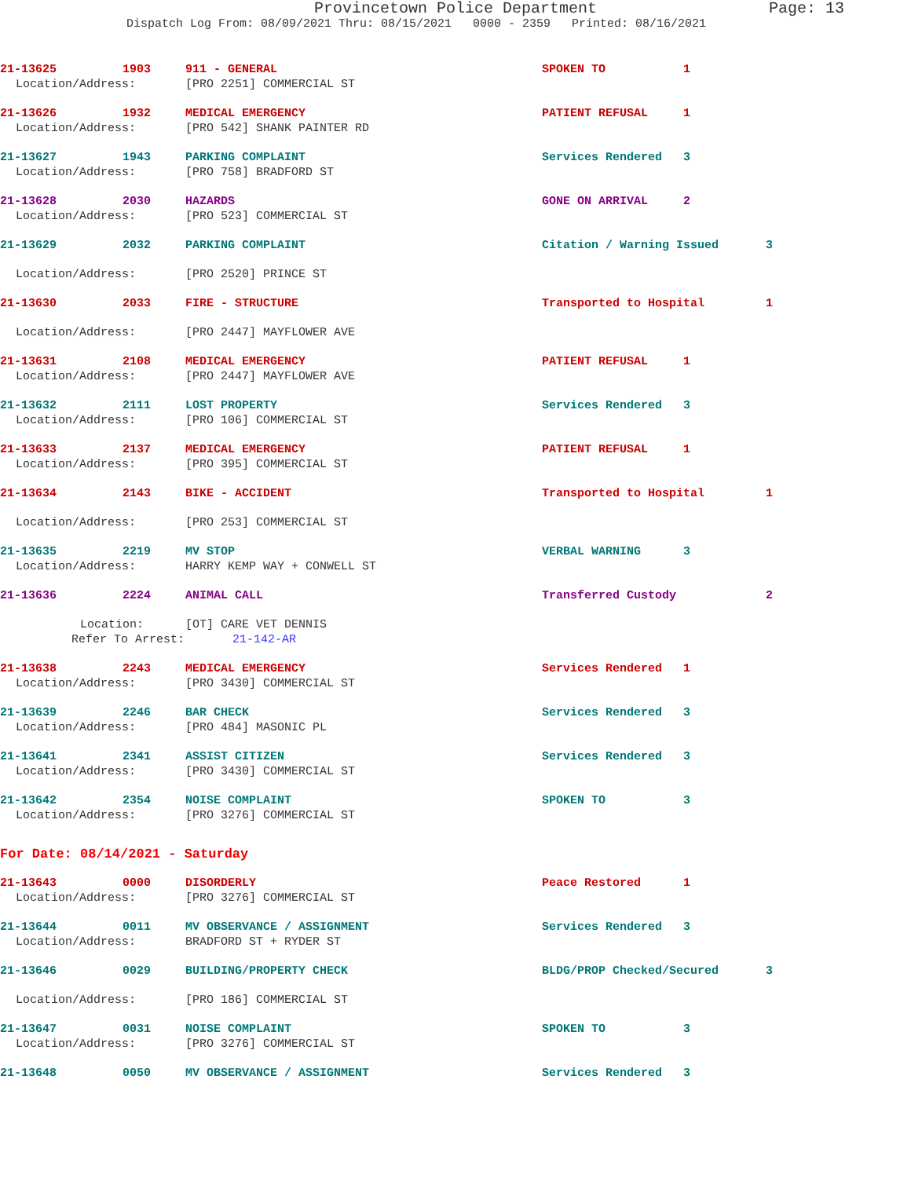Provincetown Police Department Page: 13
Dispatch Log From: 08/09/2021 Thru: 08/15/2021 0000 - 2359 Printed: 08/16/2021
21-13625 1903 911 - GENERAL SPOKEN TO 1
Location/Address: [PRO 2251] COMMERCIAL ST
21-13626 1932 MEDICAL EMERGENCY PATIENT REFUSAL 1
Location/Address: [PRO 542] SHANK PAINTER RD
21-13627 1943 PARKING COMPLAINT Services Rendered 3
Location/Address: [PRO 758] BRADFORD ST
21-13628 2030 HAZARDS GONE ON ARRIVAL 2
Location/Address: [PRO 523] COMMERCIAL ST
21-13629 2032 PARKING COMPLAINT Citation / Warning Issued 3
Location/Address: [PRO 2520] PRINCE ST
21-13630 2033 FIRE - STRUCTURE Transported to Hospital 1
Location/Address: [PRO 2447] MAYFLOWER AVE
21-13631 2108 MEDICAL EMERGENCY PATIENT REFUSAL 1
Location/Address: [PRO 2447] MAYFLOWER AVE
21-13632 2111 LOST PROPERTY Services Rendered 3
Location/Address: [PRO 106] COMMERCIAL ST
21-13633 2137 MEDICAL EMERGENCY PATIENT REFUSAL 1
Location/Address: [PRO 395] COMMERCIAL ST
21-13634 2143 BIKE - ACCIDENT Transported to Hospital 1
Location/Address: [PRO 253] COMMERCIAL ST
21-13635 2219 MV STOP VERBAL WARNING 3
Location/Address: HARRY KEMP WAY + CONWELL ST
21-13636 2224 ANIMAL CALL Transferred Custody 2
Location: [OT] CARE VET DENNIS
Refer To Arrest: 21-142-AR
21-13638 2243 MEDICAL EMERGENCY Services Rendered 1
Location/Address: [PRO 3430] COMMERCIAL ST
21-13639 2246 BAR CHECK Services Rendered 3
Location/Address: [PRO 484] MASONIC PL
21-13641 2341 ASSIST CITIZEN Services Rendered 3
Location/Address: [PRO 3430] COMMERCIAL ST
21-13642 2354 NOISE COMPLAINT SPOKEN TO 3
Location/Address: [PRO 3276] COMMERCIAL ST
For Date: 08/14/2021 - Saturday
21-13643 0000 DISORDERLY Peace Restored 1
Location/Address: [PRO 3276] COMMERCIAL ST
21-13644 0011 MV OBSERVANCE / ASSIGNMENT Services Rendered 3
Location/Address: BRADFORD ST + RYDER ST
21-13646 0029 BUILDING/PROPERTY CHECK BLDG/PROP Checked/Secured 3
Location/Address: [PRO 186] COMMERCIAL ST
21-13647 0031 NOISE COMPLAINT SPOKEN TO 3
Location/Address: [PRO 3276] COMMERCIAL ST
21-13648 0050 MV OBSERVANCE / ASSIGNMENT Services Rendered 3